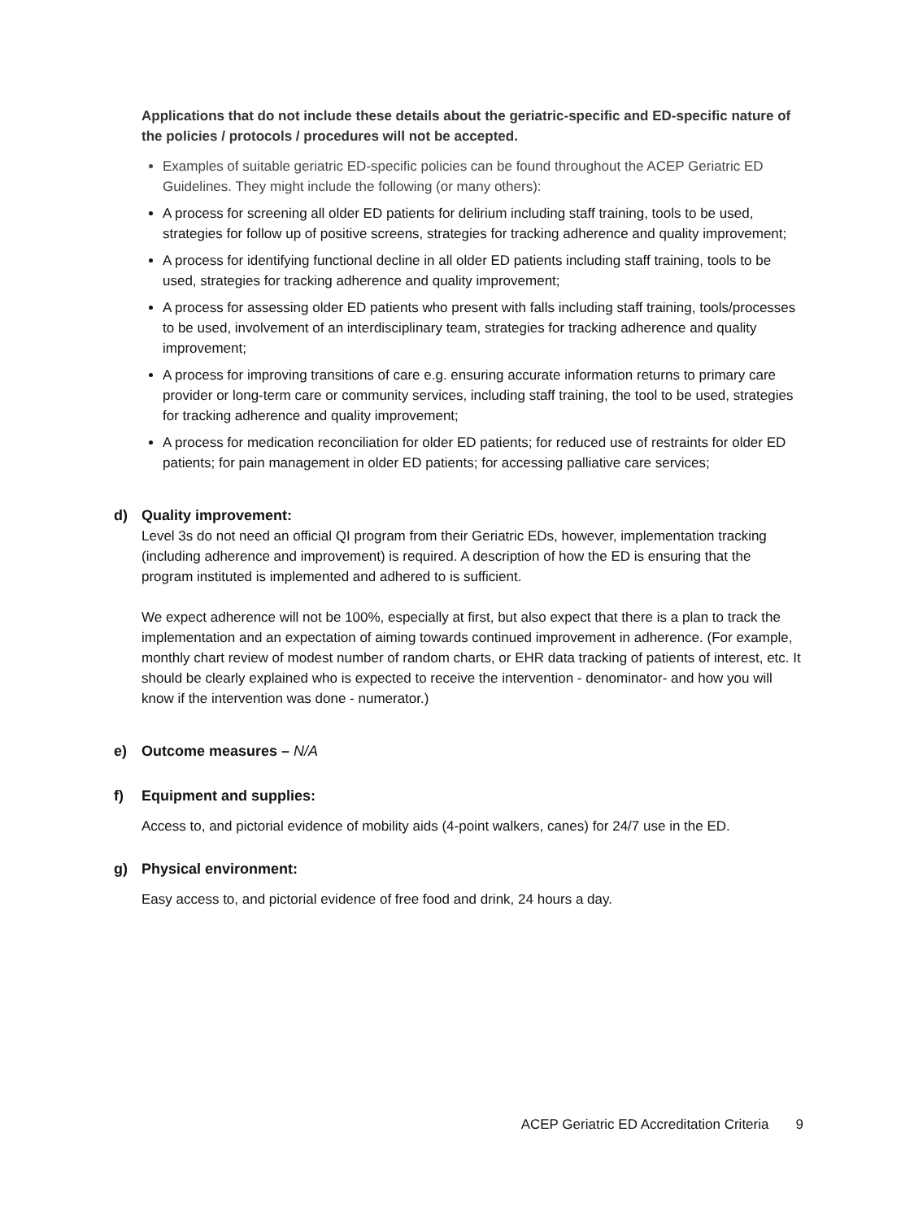Applications that do not include these details about the geriatric-specific and ED-specific nature of the policies / protocols / procedures will not be accepted.
Examples of suitable geriatric ED-specific policies can be found throughout the ACEP Geriatric ED Guidelines. They might include the following (or many others):
A process for screening all older ED patients for delirium including staff training, tools to be used, strategies for follow up of positive screens, strategies for tracking adherence and quality improvement;
A process for identifying functional decline in all older ED patients including staff training, tools to be used, strategies for tracking adherence and quality improvement;
A process for assessing older ED patients who present with falls including staff training, tools/processes to be used, involvement of an interdisciplinary team, strategies for tracking adherence and quality improvement;
A process for improving transitions of care e.g. ensuring accurate information returns to primary care provider or long-term care or community services, including staff training, the tool to be used, strategies for tracking adherence and quality improvement;
A process for medication reconciliation for older ED patients; for reduced use of restraints for older ED patients; for pain management in older ED patients; for accessing palliative care services;
d) Quality improvement:
Level 3s do not need an official QI program from their Geriatric EDs, however, implementation tracking (including adherence and improvement) is required. A description of how the ED is ensuring that the program instituted is implemented and adhered to is sufficient.
We expect adherence will not be 100%, especially at first, but also expect that there is a plan to track the implementation and an expectation of aiming towards continued improvement in adherence. (For example, monthly chart review of modest number of random charts, or EHR data tracking of patients of interest, etc. It should be clearly explained who is expected to receive the intervention - denominator- and how you will know if the intervention was done - numerator.)
e) Outcome measures – N/A
f) Equipment and supplies:
Access to, and pictorial evidence of mobility aids (4-point walkers, canes) for 24/7 use in the ED.
g) Physical environment:
Easy access to, and pictorial evidence of free food and drink, 24 hours a day.
ACEP Geriatric ED Accreditation Criteria 9